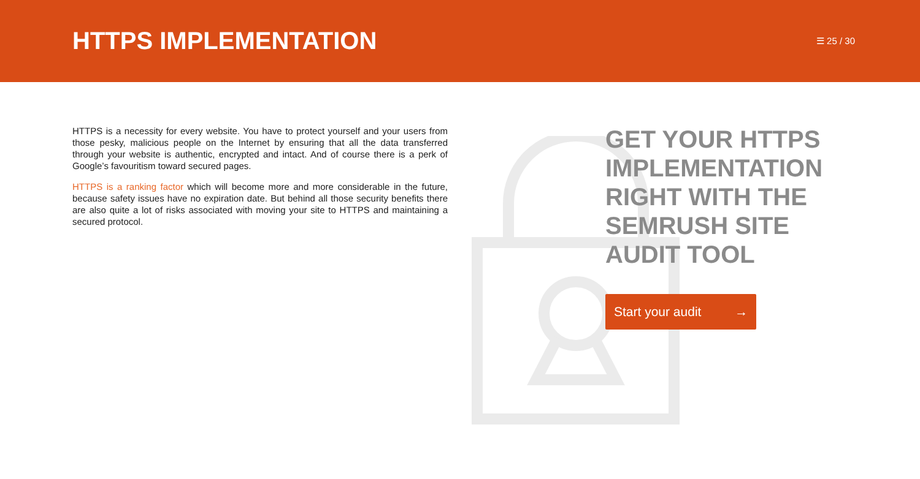HTTPS IMPLEMENTATION
☰ 25 / 30
HTTPS is a necessity for every website. You have to protect yourself and your users from those pesky, malicious people on the Internet by ensuring that all the data transferred through your website is authentic, encrypted and intact. And of course there is a perk of Google’s favouritism toward secured pages.
HTTPS is a ranking factor which will become more and more considerable in the future, because safety issues have no expiration date. But behind all those security benefits there are also quite a lot of risks associated with moving your site to HTTPS and maintaining a secured protocol.
GET YOUR HTTPS IMPLEMENTATION RIGHT WITH THE SEMRUSH SITE AUDIT TOOL
Start your audit →